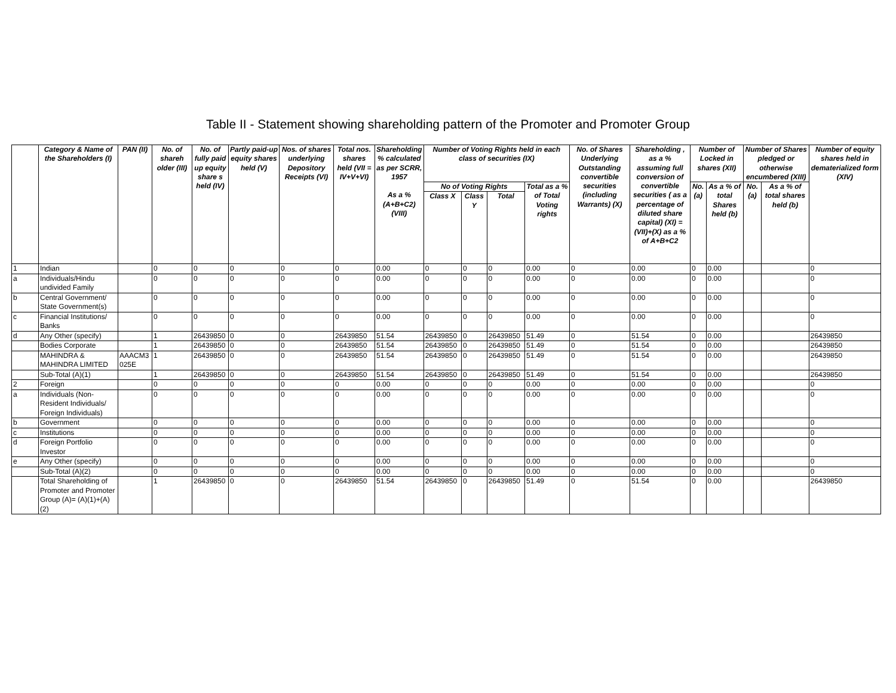Table II - Statement showing shareholding pattern of the Promoter and Promoter Group
| | Category & Name of the Shareholders (I) | PAN (II) | No. of shareh older (III) | No. of fully paid up equity share s held (IV) | Partly paid-up equity shares held (V) | Nos. of shares underlying Depository Receipts (VI) | Total nos. shares held (VII = IV+V+VI) | Shareholding % calculated as per SCRR, 1957 As a % (A+B+C2) (VIII) | Number of Voting Rights held in each class of securities (IX) | | | | No. of Shares Underlying Outstanding convertible securities (including Warrants) (X) | Shareholding , as a % assuming full conversion of convertible securities ( as a percentage of diluted share capital) (XI) = (VII)+(X) as a % of A+B+C2 | Number of Locked in shares (XII) | | Number of Shares pledged or otherwise encumbered (XIII) | | Number of equity shares held in dematerialized form (XIV) |
| --- | --- | --- | --- | --- | --- | --- | --- | --- | --- | --- | --- | --- | --- | --- | --- | --- | --- | --- | --- |
| | | | | | | | | | No of Voting Rights | | | Total as a % of Total Voting rights | | | No. (a) | As a % of total Shares held (b) | No. (a) | As a % of total shares held (b) | |
| | | | | | | | | | Class X | Class Y | Total | | | | | | | | |
| 1 | Indian | | 0 | 0 | 0 | 0 | 0 | 0.00 | 0 | 0 | 0 | 0.00 | 0 | 0.00 | 0 | 0.00 | | | 0 |
| a | Individuals/Hindu undivided Family | | 0 | 0 | 0 | 0 | 0 | 0.00 | 0 | 0 | 0 | 0.00 | 0 | 0.00 | 0 | 0.00 | | | 0 |
| b | Central Government/ State Government(s) | | 0 | 0 | 0 | 0 | 0 | 0.00 | 0 | 0 | 0 | 0.00 | 0 | 0.00 | 0 | 0.00 | | | 0 |
| c | Financial Institutions/ Banks | | 0 | 0 | 0 | 0 | 0 | 0.00 | 0 | 0 | 0 | 0.00 | 0 | 0.00 | 0 | 0.00 | | | 0 |
| d | Any Other (specify) | | 1 | 26439850 | 0 | 0 | 26439850 | 51.54 | 26439850 | 0 | 26439850 | 51.49 | 0 | 51.54 | 0 | 0.00 | | | 26439850 |
| | Bodies Corporate | | 1 | 26439850 | 0 | 0 | 26439850 | 51.54 | 26439850 | 0 | 26439850 | 51.49 | 0 | 51.54 | 0 | 0.00 | | | 26439850 |
| | MAHINDRA & MAHINDRA LIMITED | AAACM3 025E | 1 | 26439850 | 0 | 0 | 26439850 | 51.54 | 26439850 | 0 | 26439850 | 51.49 | 0 | 51.54 | 0 | 0.00 | | | 26439850 |
| | Sub-Total (A)(1) | | 1 | 26439850 | 0 | 0 | 26439850 | 51.54 | 26439850 | 0 | 26439850 | 51.49 | 0 | 51.54 | 0 | 0.00 | | | 26439850 |
| 2 | Foreign | | 0 | 0 | 0 | 0 | 0 | 0.00 | 0 | 0 | 0 | 0.00 | 0 | 0.00 | 0 | 0.00 | | | 0 |
| a | Individuals (Non-Resident Individuals/ Foreign Individuals) | | 0 | 0 | 0 | 0 | 0 | 0.00 | 0 | 0 | 0 | 0.00 | 0 | 0.00 | 0 | 0.00 | | | 0 |
| b | Government | | 0 | 0 | 0 | 0 | 0 | 0.00 | 0 | 0 | 0 | 0.00 | 0 | 0.00 | 0 | 0.00 | | | 0 |
| c | Institutions | | 0 | 0 | 0 | 0 | 0 | 0.00 | 0 | 0 | 0 | 0.00 | 0 | 0.00 | 0 | 0.00 | | | 0 |
| d | Foreign Portfolio Investor | | 0 | 0 | 0 | 0 | 0 | 0.00 | 0 | 0 | 0 | 0.00 | 0 | 0.00 | 0 | 0.00 | | | 0 |
| e | Any Other (specify) | | 0 | 0 | 0 | 0 | 0 | 0.00 | 0 | 0 | 0 | 0.00 | 0 | 0.00 | 0 | 0.00 | | | 0 |
| | Sub-Total (A)(2) | | 0 | 0 | 0 | 0 | 0 | 0.00 | 0 | 0 | 0 | 0.00 | 0 | 0.00 | 0 | 0.00 | | | 0 |
| | Total Shareholding of Promoter and Promoter Group (A)= (A)(1)+(A)(2) | | 1 | 26439850 | 0 | 0 | 26439850 | 51.54 | 26439850 | 0 | 26439850 | 51.49 | 0 | 51.54 | 0 | 0.00 | | | 26439850 |